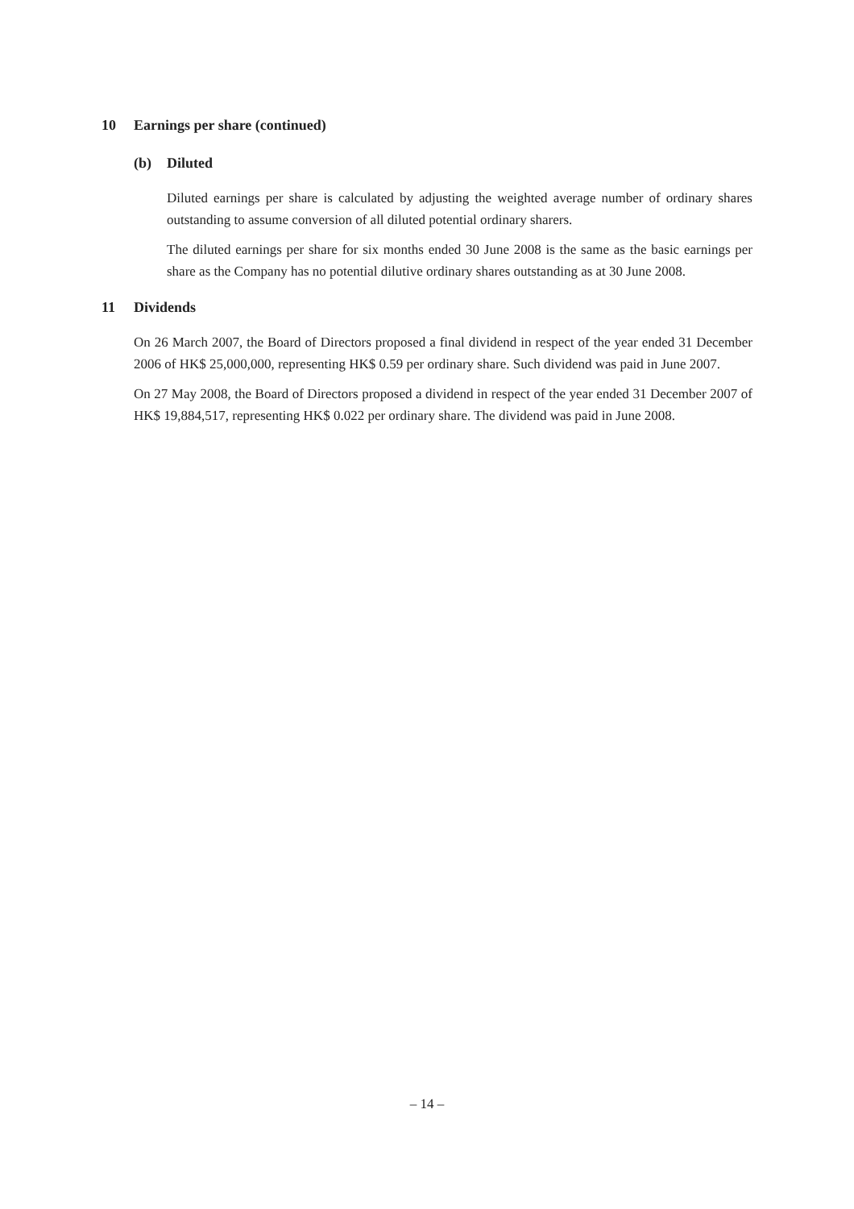10 Earnings per share (continued)
(b) Diluted
Diluted earnings per share is calculated by adjusting the weighted average number of ordinary shares outstanding to assume conversion of all diluted potential ordinary sharers.
The diluted earnings per share for six months ended 30 June 2008 is the same as the basic earnings per share as the Company has no potential dilutive ordinary shares outstanding as at 30 June 2008.
11 Dividends
On 26 March 2007, the Board of Directors proposed a final dividend in respect of the year ended 31 December 2006 of HK$ 25,000,000, representing HK$ 0.59 per ordinary share. Such dividend was paid in June 2007.
On 27 May 2008, the Board of Directors proposed a dividend in respect of the year ended 31 December 2007 of HK$ 19,884,517, representing HK$ 0.022 per ordinary share. The dividend was paid in June 2008.
– 14 –